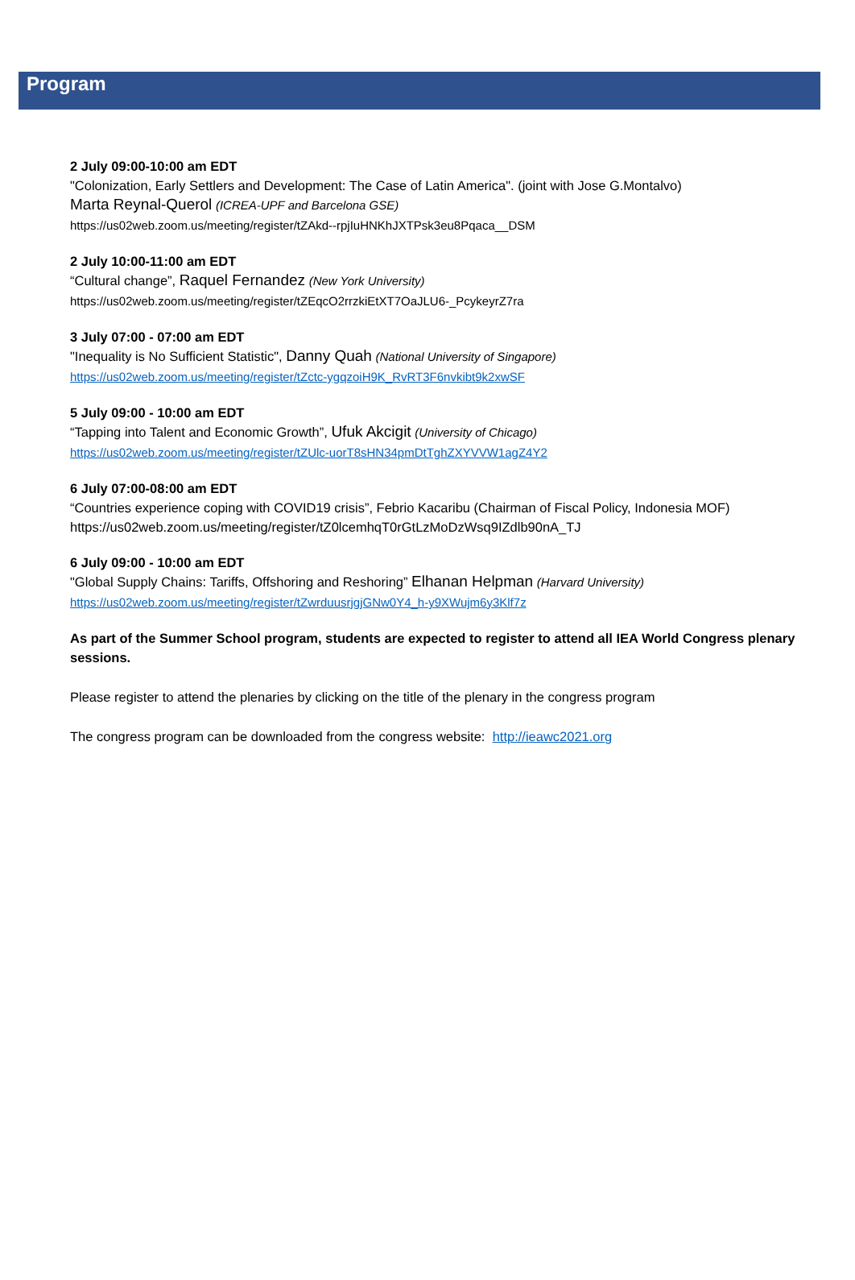Program
2 July 09:00-10:00 am EDT
"Colonization, Early Settlers and Development: The Case of Latin America". (joint with Jose G.Montalvo)
Marta Reynal-Querol (ICREA-UPF and Barcelona GSE)
https://us02web.zoom.us/meeting/register/tZAkd--rpjIuHNKhJXTPsk3eu8Pqaca__DSM
2 July 10:00-11:00 am EDT
“Cultural change”, Raquel Fernandez (New York University)
https://us02web.zoom.us/meeting/register/tZEqcO2rrzkiEtXT7OaJLU6-_PcykeyrZ7ra
3 July 07:00 - 07:00 am EDT
"Inequality is No Sufficient Statistic", Danny Quah (National University of Singapore)
https://us02web.zoom.us/meeting/register/tZctc-ygqzoiH9K_RvRT3F6nvkibt9k2xwSF
5 July 09:00 - 10:00 am EDT
“Tapping into Talent and Economic Growth”, Ufuk Akcigit (University of Chicago)
https://us02web.zoom.us/meeting/register/tZUlc-uorT8sHN34pmDtTghZXYVVW1agZ4Y2
6 July 07:00-08:00 am EDT
“Countries experience coping with COVID19 crisis”, Febrio Kacaribu (Chairman of Fiscal Policy, Indonesia MOF)
https://us02web.zoom.us/meeting/register/tZ0lcemhqT0rGtLzMoDzWsq9IZdlb90nA_TJ
6 July 09:00 - 10:00 am EDT
"Global Supply Chains: Tariffs, Offshoring and Reshoring” Elhanan Helpman (Harvard University)
https://us02web.zoom.us/meeting/register/tZwrduusrjgjGNw0Y4_h-y9XWujm6y3Klf7z
As part of the Summer School program, students are expected to register to attend all IEA World Congress plenary sessions.
Please register to attend the plenaries by clicking on the title of the plenary in the congress program
The congress program can be downloaded from the congress website: http://ieawc2021.org